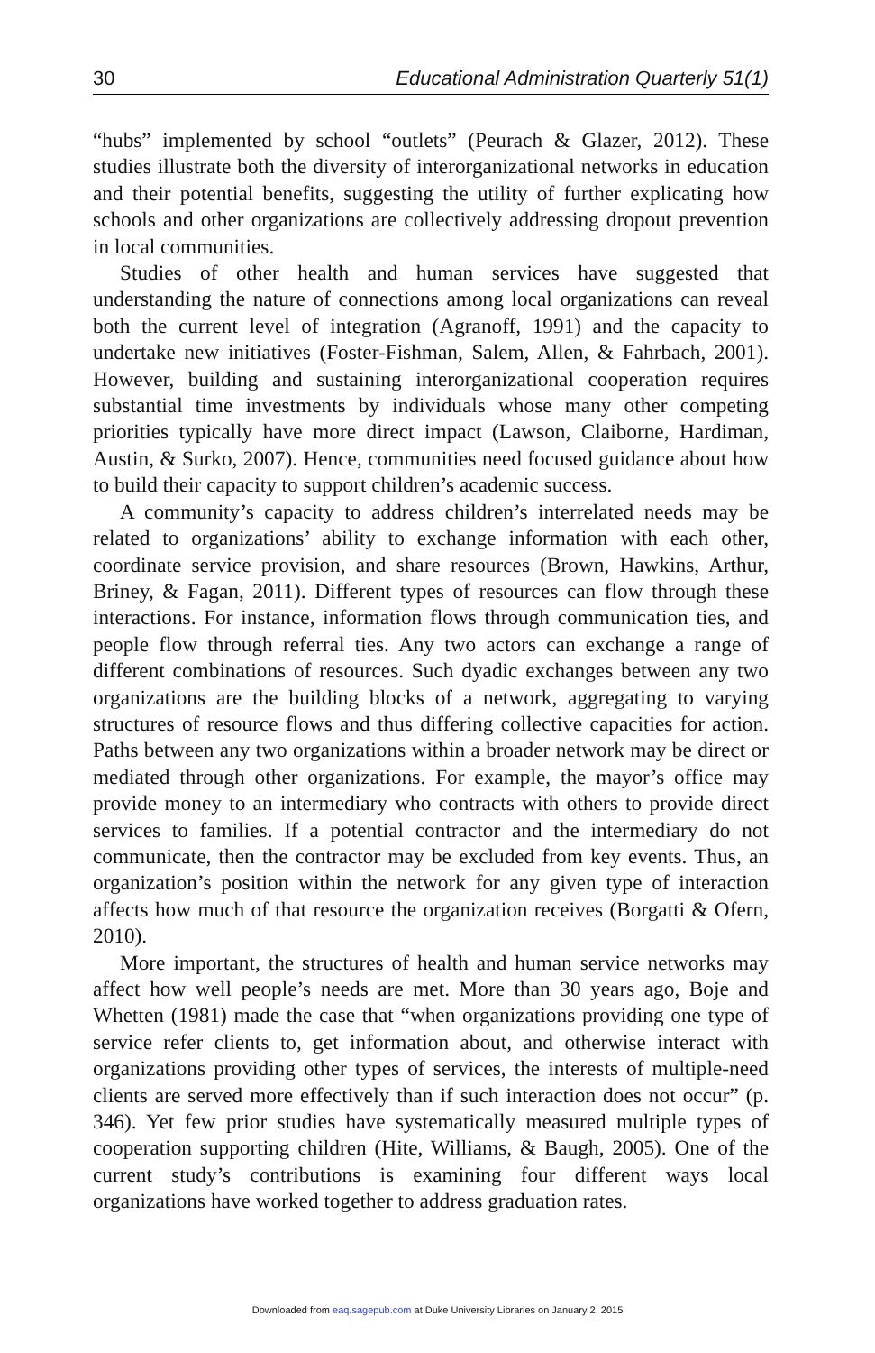30 Educational Administration Quarterly 51(1)
“hubs” implemented by school “outlets” (Peurach & Glazer, 2012). These studies illustrate both the diversity of interorganizational networks in education and their potential benefits, suggesting the utility of further explicating how schools and other organizations are collectively addressing dropout prevention in local communities.
Studies of other health and human services have suggested that understanding the nature of connections among local organizations can reveal both the current level of integration (Agranoff, 1991) and the capacity to undertake new initiatives (Foster-Fishman, Salem, Allen, & Fahrbach, 2001). However, building and sustaining interorganizational cooperation requires substantial time investments by individuals whose many other competing priorities typically have more direct impact (Lawson, Claiborne, Hardiman, Austin, & Surko, 2007). Hence, communities need focused guidance about how to build their capacity to support children’s academic success.
A community’s capacity to address children’s interrelated needs may be related to organizations’ ability to exchange information with each other, coordinate service provision, and share resources (Brown, Hawkins, Arthur, Briney, & Fagan, 2011). Different types of resources can flow through these interactions. For instance, information flows through communication ties, and people flow through referral ties. Any two actors can exchange a range of different combinations of resources. Such dyadic exchanges between any two organizations are the building blocks of a network, aggregating to varying structures of resource flows and thus differing collective capacities for action. Paths between any two organizations within a broader network may be direct or mediated through other organizations. For example, the mayor’s office may provide money to an intermediary who contracts with others to provide direct services to families. If a potential contractor and the intermediary do not communicate, then the contractor may be excluded from key events. Thus, an organization’s position within the network for any given type of interaction affects how much of that resource the organization receives (Borgatti & Ofern, 2010).
More important, the structures of health and human service networks may affect how well people’s needs are met. More than 30 years ago, Boje and Whetten (1981) made the case that “when organizations providing one type of service refer clients to, get information about, and otherwise interact with organizations providing other types of services, the interests of multiple-need clients are served more effectively than if such interaction does not occur” (p. 346). Yet few prior studies have systematically measured multiple types of cooperation supporting children (Hite, Williams, & Baugh, 2005). One of the current study’s contributions is examining four different ways local organizations have worked together to address graduation rates.
Downloaded from eaq.sagepub.com at Duke University Libraries on January 2, 2015